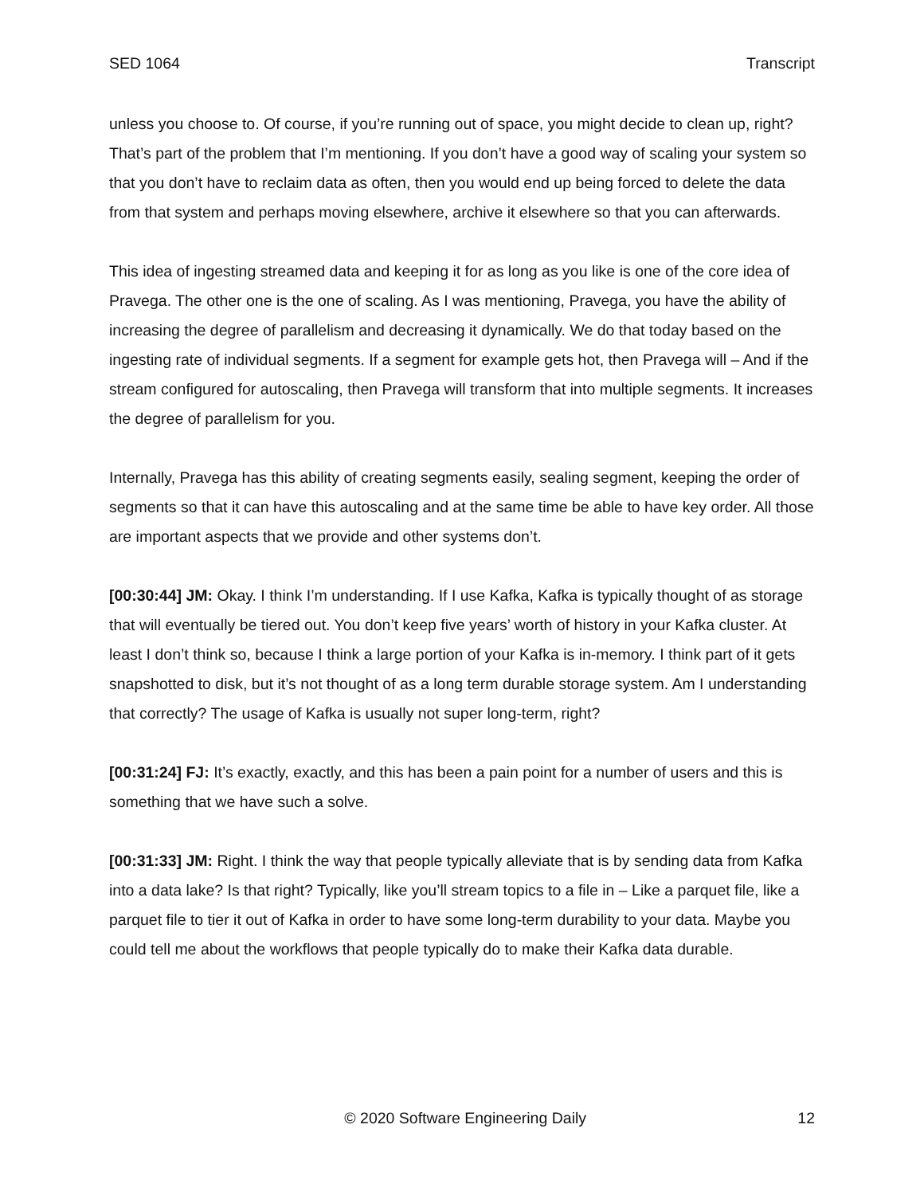SED 1064 Transcript
unless you choose to. Of course, if you’re running out of space, you might decide to clean up, right? That’s part of the problem that I’m mentioning. If you don’t have a good way of scaling your system so that you don’t have to reclaim data as often, then you would end up being forced to delete the data from that system and perhaps moving elsewhere, archive it elsewhere so that you can afterwards.
This idea of ingesting streamed data and keeping it for as long as you like is one of the core idea of Pravega. The other one is the one of scaling. As I was mentioning, Pravega, you have the ability of increasing the degree of parallelism and decreasing it dynamically. We do that today based on the ingesting rate of individual segments. If a segment for example gets hot, then Pravega will – And if the stream configured for autoscaling, then Pravega will transform that into multiple segments. It increases the degree of parallelism for you.
Internally, Pravega has this ability of creating segments easily, sealing segment, keeping the order of segments so that it can have this autoscaling and at the same time be able to have key order. All those are important aspects that we provide and other systems don’t.
[00:30:44] JM: Okay. I think I’m understanding. If I use Kafka, Kafka is typically thought of as storage that will eventually be tiered out. You don’t keep five years’ worth of history in your Kafka cluster. At least I don’t think so, because I think a large portion of your Kafka is in-memory. I think part of it gets snapshotted to disk, but it’s not thought of as a long term durable storage system. Am I understanding that correctly? The usage of Kafka is usually not super long-term, right?
[00:31:24] FJ: It’s exactly, exactly, and this has been a pain point for a number of users and this is something that we have such a solve.
[00:31:33] JM: Right. I think the way that people typically alleviate that is by sending data from Kafka into a data lake? Is that right? Typically, like you’ll stream topics to a file in – Like a parquet file, like a parquet file to tier it out of Kafka in order to have some long-term durability to your data. Maybe you could tell me about the workflows that people typically do to make their Kafka data durable.
© 2020 Software Engineering Daily 12